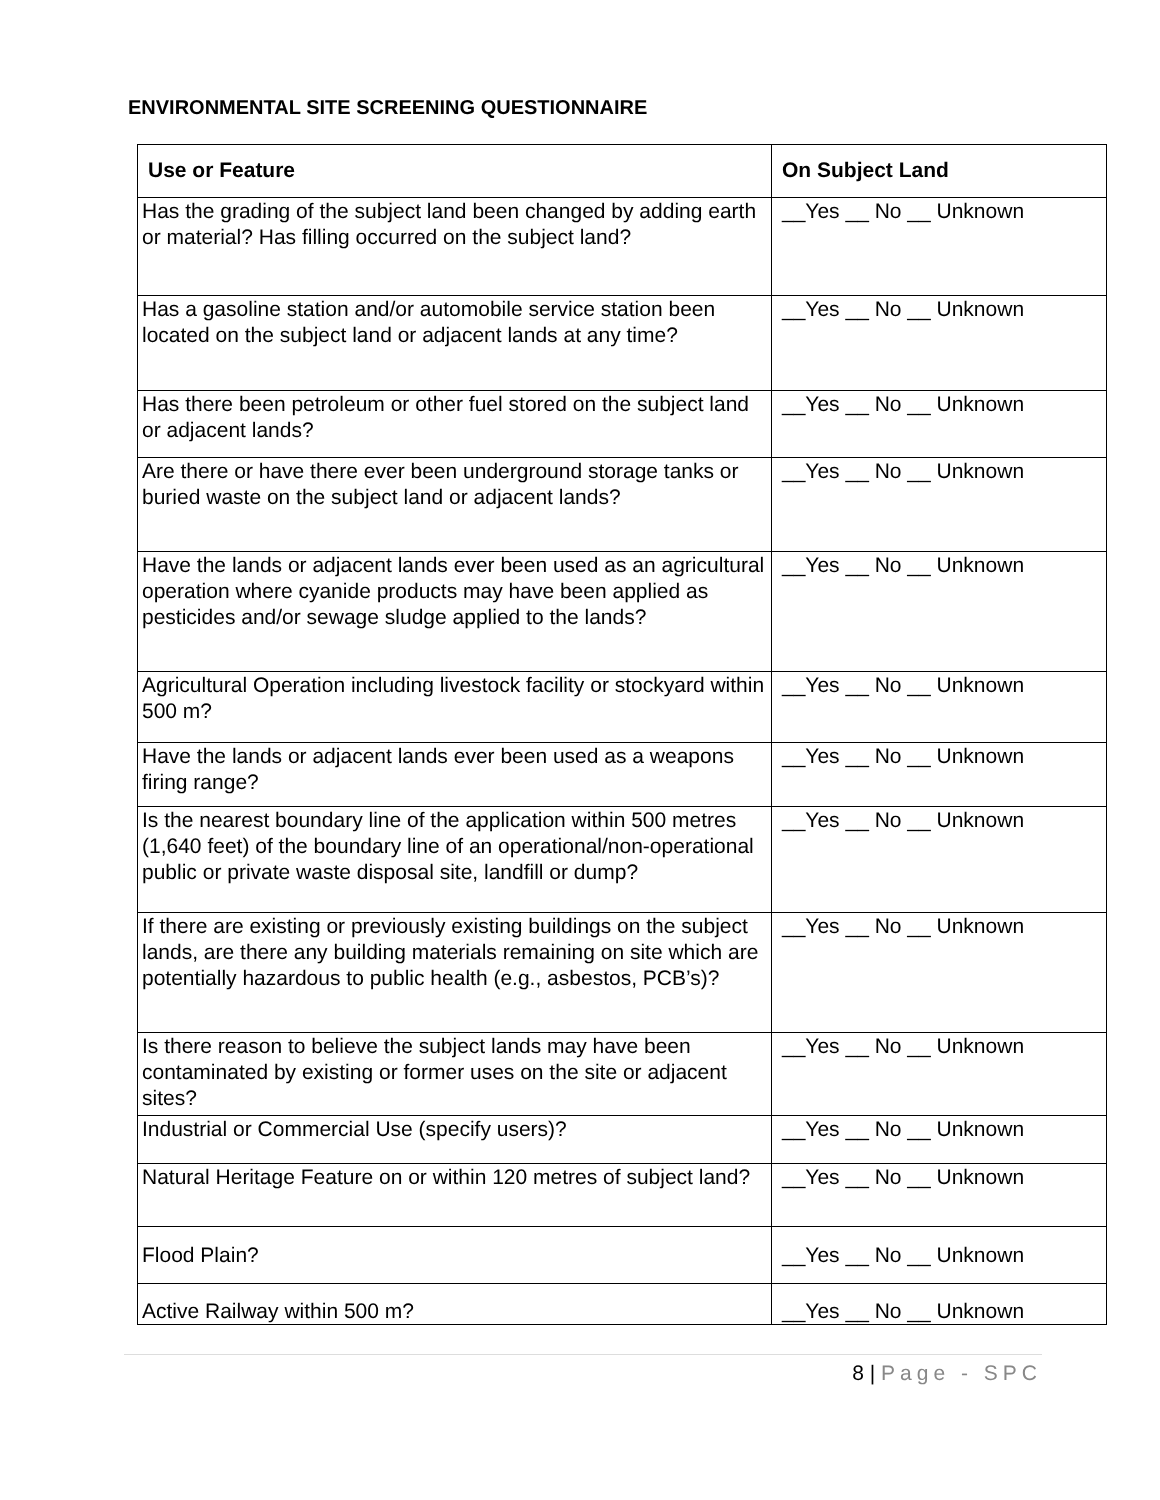ENVIRONMENTAL SITE SCREENING QUESTIONNAIRE
| Use or Feature | On Subject Land |
| --- | --- |
| Has the grading of the subject land been changed by adding earth or material? Has filling occurred on the subject land? | __Yes __ No __ Unknown |
| Has a gasoline station and/or automobile service station been located on the subject land or adjacent lands at any time? | __Yes __ No __ Unknown |
| Has there been petroleum or other fuel stored on the subject land or adjacent lands? | __Yes __ No __ Unknown |
| Are there or have there ever been underground storage tanks or buried waste on the subject land or adjacent lands? | __Yes __ No __ Unknown |
| Have the lands or adjacent lands ever been used as an agricultural operation where cyanide products may have been applied as pesticides and/or sewage sludge applied to the lands? | __Yes __ No __ Unknown |
| Agricultural Operation including livestock facility or stockyard within 500 m? | __Yes __ No __ Unknown |
| Have the lands or adjacent lands ever been used as a weapons firing range? | __Yes __ No __ Unknown |
| Is the nearest boundary line of the application within 500 metres (1,640 feet) of the boundary line of an operational/non-operational public or private waste disposal site, landfill or dump? | __Yes __ No __ Unknown |
| If there are existing or previously existing buildings on the subject lands, are there any building materials remaining on site which are potentially hazardous to public health (e.g., asbestos, PCB’s)? | __Yes __ No __ Unknown |
| Is there reason to believe the subject lands may have been contaminated by existing or former uses on the site or adjacent sites? | __Yes __ No __ Unknown |
| Industrial or Commercial Use (specify users)? | __Yes __ No __ Unknown |
| Natural Heritage Feature on or within 120 metres of subject land? | __Yes __ No __ Unknown |
| Flood Plain? | __Yes __ No __ Unknown |
| Active Railway within 500 m? | __Yes __ No __ Unknown |
8 | Page - SPC